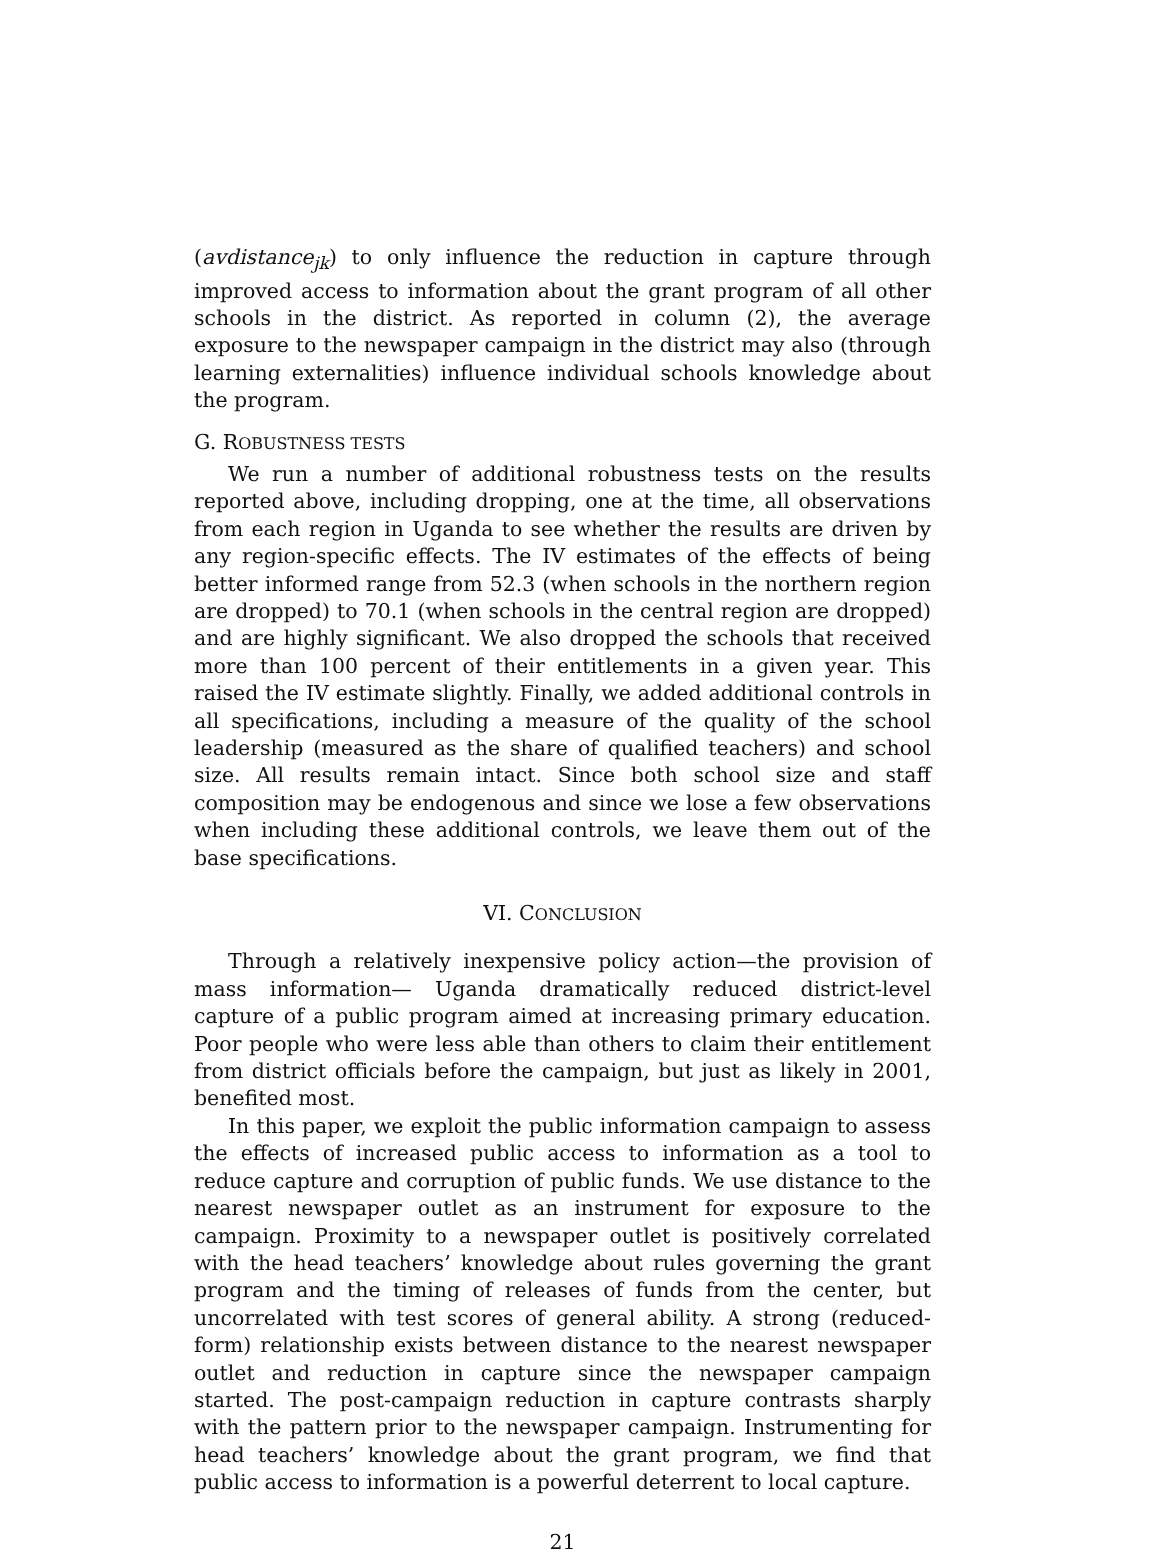(avdistance<sub>jk</sub>) to only influence the reduction in capture through improved access to information about the grant program of all other schools in the district. As reported in column (2), the average exposure to the newspaper campaign in the district may also (through learning externalities) influence individual schools knowledge about the program.
G. ROBUSTNESS TESTS
We run a number of additional robustness tests on the results reported above, including dropping, one at the time, all observations from each region in Uganda to see whether the results are driven by any region-specific effects. The IV estimates of the effects of being better informed range from 52.3 (when schools in the northern region are dropped) to 70.1 (when schools in the central region are dropped) and are highly significant. We also dropped the schools that received more than 100 percent of their entitlements in a given year. This raised the IV estimate slightly. Finally, we added additional controls in all specifications, including a measure of the quality of the school leadership (measured as the share of qualified teachers) and school size. All results remain intact. Since both school size and staff composition may be endogenous and since we lose a few observations when including these additional controls, we leave them out of the base specifications.
VI. CONCLUSION
Through a relatively inexpensive policy action—the provision of mass information— Uganda dramatically reduced district-level capture of a public program aimed at increasing primary education. Poor people who were less able than others to claim their entitlement from district officials before the campaign, but just as likely in 2001, benefited most.
In this paper, we exploit the public information campaign to assess the effects of increased public access to information as a tool to reduce capture and corruption of public funds. We use distance to the nearest newspaper outlet as an instrument for exposure to the campaign. Proximity to a newspaper outlet is positively correlated with the head teachers’ knowledge about rules governing the grant program and the timing of releases of funds from the center, but uncorrelated with test scores of general ability. A strong (reduced-form) relationship exists between distance to the nearest newspaper outlet and reduction in capture since the newspaper campaign started. The post-campaign reduction in capture contrasts sharply with the pattern prior to the newspaper campaign. Instrumenting for head teachers’ knowledge about the grant program, we find that public access to information is a powerful deterrent to local capture.
21